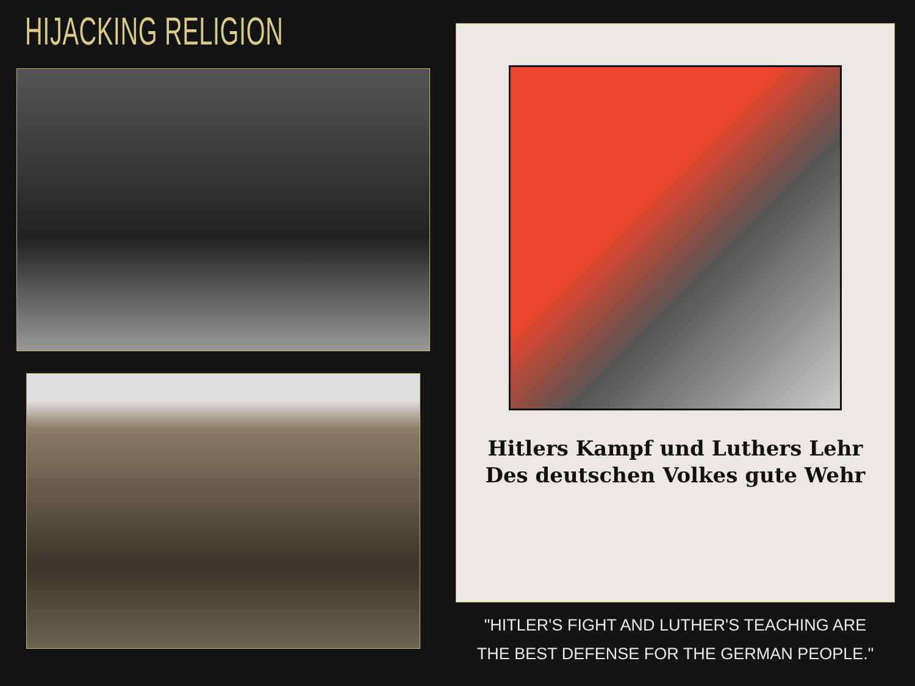HIJACKING RELIGION
Hitlers Kampf und Luthers Lehr
Des deutschen Volkes gute Wehr
"HITLER'S FIGHT AND LUTHER'S TEACHING ARE
THE BEST DEFENSE FOR THE GERMAN PEOPLE."